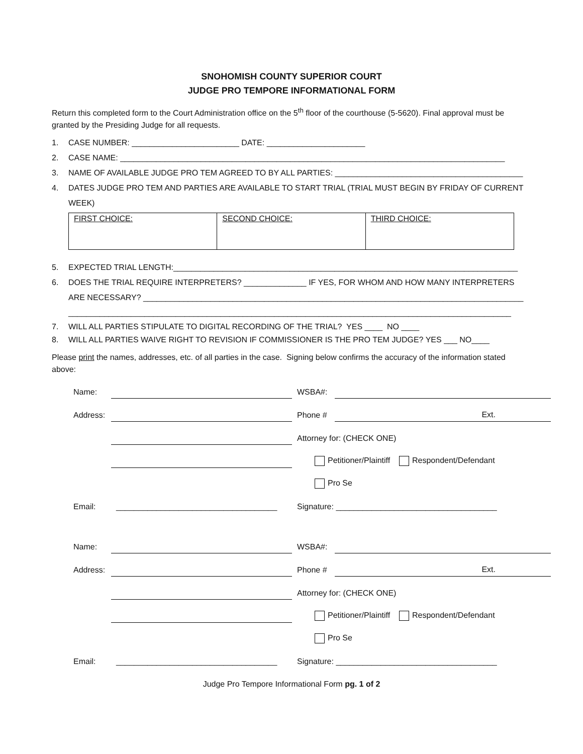SNOHOMISH COUNTY SUPERIOR COURT
JUDGE PRO TEMPORE INFORMATIONAL FORM
Return this completed form to the Court Administration office on the 5<sup>th</sup> floor of the courthouse (5-5620). Final approval must be granted by the Presiding Judge for all requests.
1. CASE NUMBER: ________________________ DATE: ______________________
2. CASE NAME: ______________________________________________________________________________________
3. NAME OF AVAILABLE JUDGE PRO TEM AGREED TO BY ALL PARTIES: __________________________________________
4. DATES JUDGE PRO TEM AND PARTIES ARE AVAILABLE TO START TRIAL (TRIAL MUST BEGIN BY FRIDAY OF CURRENT WEEK)
| FIRST CHOICE: | SECOND CHOICE: | THIRD CHOICE: |
5. EXPECTED TRIAL LENGTH:_____________________________________________________________________________
6. DOES THE TRIAL REQUIRE INTERPRETERS? ______________ IF YES, FOR WHOM AND HOW MANY INTERPRETERS ARE NECESSARY? _____________________________________________________________________________________
___________________________________________________________________________________________________
7. WILL ALL PARTIES STIPULATE TO DIGITAL RECORDING OF THE TRIAL? YES ____ NO ____
8. WILL ALL PARTIES WAIVE RIGHT TO REVISION IF COMMISSIONER IS THE PRO TEM JUDGE? YES ___ NO____
Please print the names, addresses, etc. of all parties in the case. Signing below confirms the accuracy of the information stated above:
| Name: | | WSBA#: | |
| Address: | | Phone # | Ext. |
| | | Attorney for: (CHECK ONE) | |
| | | Petitioner/Plaintiff Respondent/Defendant | |
| | | Pro Se | |
| Email: | ____________________________________ | Signature: ____________________________________ | |
| Name: | | WSBA#: | |
| Address: | | Phone # | Ext. |
| | | Attorney for: (CHECK ONE) | |
| | | Petitioner/Plaintiff Respondent/Defendant | |
| | | Pro Se | |
| Email: | ____________________________________ | Signature: ____________________________________ | |
Judge Pro Tempore Informational Form pg. 1 of 2